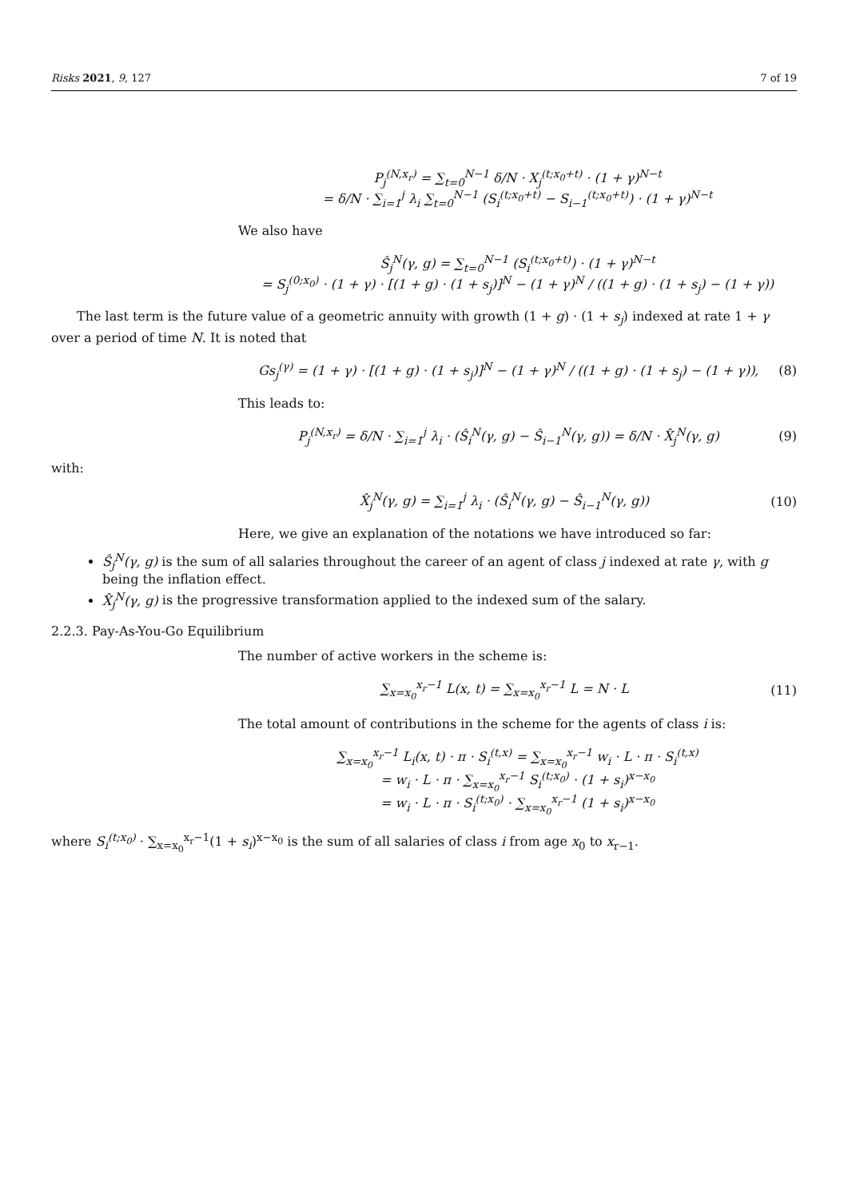Risks 2021, 9, 127 7 of 19
P<sub>j</sub><sup>(N,x<sub>r</sub>)</sup> = ∑<sub>t=0</sub><sup>N−1</sup> δ/N · X<sub>j</sub><sup>(t;x<sub>0</sub>+t)</sup> · (1 + γ)<sup>N−t</sup>
= δ/N · ∑<sub>i=1</sub><sup>j</sup> λ<sub>i</sub> ∑<sub>t=0</sub><sup>N−1</sup> (S<sub>i</sub><sup>(t;x<sub>0</sub>+t)</sup> − S<sub>i−1</sub><sup>(t;x<sub>0</sub>+t)</sup>) · (1 + γ)<sup>N−t</sup>
We also have
Ŝ<sub>j</sub><sup>N</sup>(γ, g) = ∑<sub>t=0</sub><sup>N−1</sup> (S<sub>i</sub><sup>(t;x<sub>0</sub>+t)</sup>) · (1 + γ)<sup>N−t</sup>
= S<sub>j</sub><sup>(0;x<sub>0</sub>)</sup> · (1 + γ) · [(1 + g) · (1 + s<sub>j</sub>)]<sup>N</sup> − (1 + γ)<sup>N</sup> / ((1 + g) · (1 + s<sub>j</sub>) − (1 + γ))
The last term is the future value of a geometric annuity with growth (1 + g) · (1 + s<sub>j</sub>) indexed at rate 1 + γ over a period of time N. It is noted that
Gs<sub>j</sub><sup>(γ)</sup> = (1 + γ) · [(1 + g) · (1 + s<sub>j</sub>)]<sup>N</sup> − (1 + γ)<sup>N</sup> / ((1 + g) · (1 + s<sub>j</sub>) − (1 + γ)),
(8)
This leads to:
P<sub>j</sub><sup>(N,x<sub>r</sub>)</sup> = δ/N · ∑<sub>i=1</sub><sup>j</sup> λ<sub>i</sub> · (Ŝ<sub>i</sub><sup>N</sup>(γ, g) − Ŝ<sub>i−1</sub><sup>N</sup>(γ, g)) = δ/N · X̂<sub>j</sub><sup>N</sup>(γ, g)
(9)
with:
X̂<sub>j</sub><sup>N</sup>(γ, g) = ∑<sub>i=1</sub><sup>j</sup> λ<sub>i</sub> · (Ŝ<sub>i</sub><sup>N</sup>(γ, g) − Ŝ<sub>i−1</sub><sup>N</sup>(γ, g))
(10)
Here, we give an explanation of the notations we have introduced so far:
Ŝ<sub>j</sub><sup>N</sup>(γ, g) is the sum of all salaries throughout the career of an agent of class j indexed at rate γ, with g being the inflation effect.
X̂<sub>j</sub><sup>N</sup>(γ, g) is the progressive transformation applied to the indexed sum of the salary.
2.2.3. Pay-As-You-Go Equilibrium
The number of active workers in the scheme is:
∑<sub>x=x<sub>0</sub></sub><sup>x<sub>r</sub>−1</sup> L(x, t) = ∑<sub>x=x<sub>0</sub></sub><sup>x<sub>r</sub>−1</sup> L = N · L
(11)
The total amount of contributions in the scheme for the agents of class i is:
∑<sub>x=x<sub>0</sub></sub><sup>x<sub>r</sub>−1</sup> L<sub>i</sub>(x, t) · π · S<sub>i</sub><sup>(t,x)</sup> = ∑<sub>x=x<sub>0</sub></sub><sup>x<sub>r</sub>−1</sup> w<sub>i</sub> · L · π · S<sub>i</sub><sup>(t,x)</sup>
= w<sub>i</sub> · L · π · ∑<sub>x=x<sub>0</sub></sub><sup>x<sub>r</sub>−1</sup> S<sub>i</sub><sup>(t;x<sub>0</sub>)</sup> · (1 + s<sub>i</sub>)<sup>x−x<sub>0</sub></sup>
= w<sub>i</sub> · L · π · S<sub>i</sub><sup>(t;x<sub>0</sub>)</sup> · ∑<sub>x=x<sub>0</sub></sub><sup>x<sub>r</sub>−1</sup> (1 + s<sub>i</sub>)<sup>x−x<sub>0</sub></sup>
where S<sub>i</sub><sup>(t;x<sub>0</sub>)</sup> · ∑<sub>x=x<sub>0</sub></sub><sup>x<sub>r</sub>−1</sup>(1 + s<sub>i</sub>)<sup>x−x<sub>0</sub></sup> is the sum of all salaries of class i from age x<sub>0</sub> to x<sub>r−1</sub>.